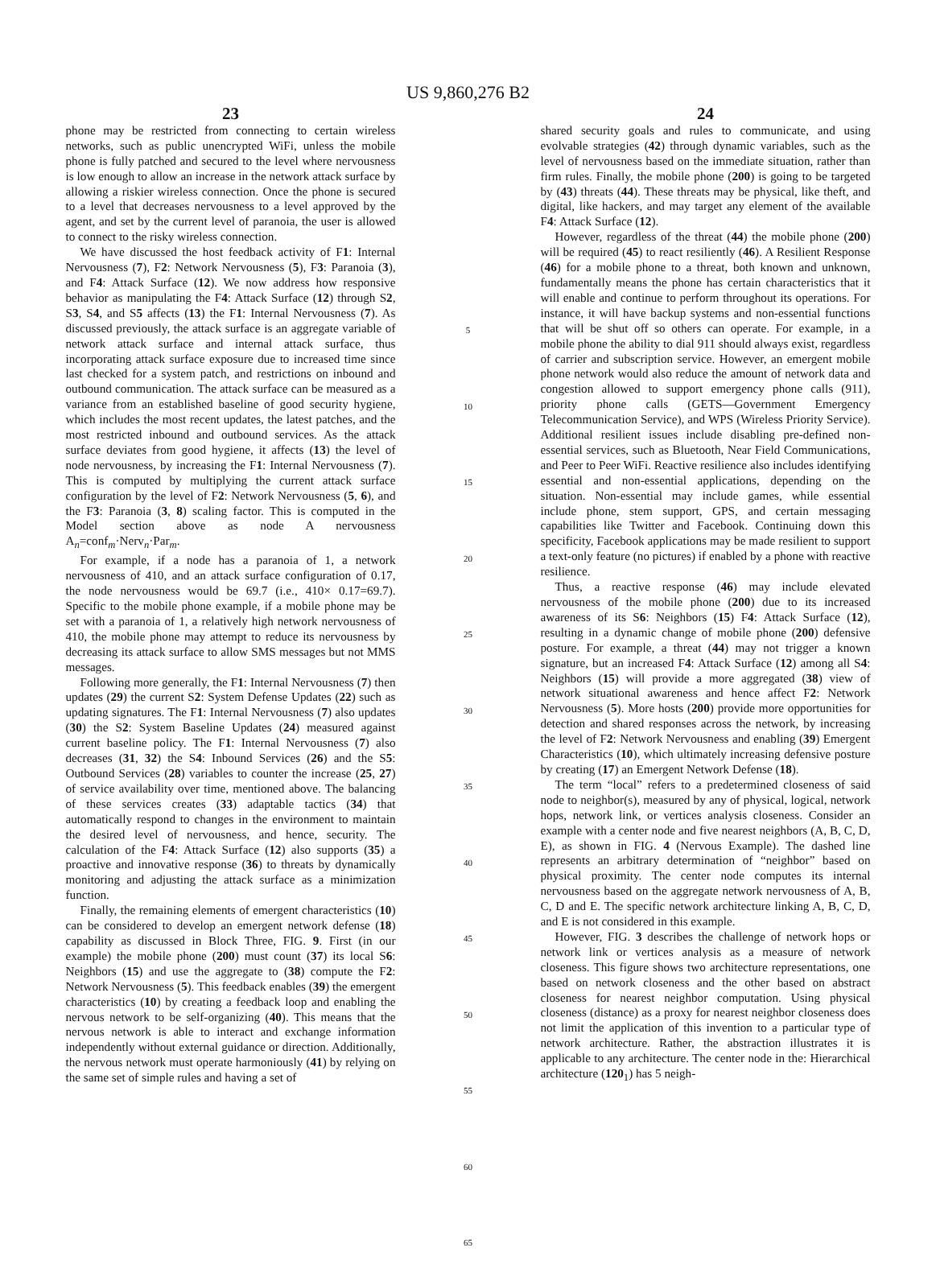US 9,860,276 B2
23
phone may be restricted from connecting to certain wireless networks, such as public unencrypted WiFi, unless the mobile phone is fully patched and secured to the level where nervousness is low enough to allow an increase in the network attack surface by allowing a riskier wireless connection. Once the phone is secured to a level that decreases nervousness to a level approved by the agent, and set by the current level of paranoia, the user is allowed to connect to the risky wireless connection.
We have discussed the host feedback activity of F1: Internal Nervousness (7), F2: Network Nervousness (5), F3: Paranoia (3), and F4: Attack Surface (12). We now address how responsive behavior as manipulating the F4: Attack Surface (12) through S2, S3, S4, and S5 affects (13) the F1: Internal Nervousness (7). As discussed previously, the attack surface is an aggregate variable of network attack surface and internal attack surface, thus incorporating attack surface exposure due to increased time since last checked for a system patch, and restrictions on inbound and outbound communication. The attack surface can be measured as a variance from an established baseline of good security hygiene, which includes the most recent updates, the latest patches, and the most restricted inbound and outbound services. As the attack surface deviates from good hygiene, it affects (13) the level of node nervousness, by increasing the F1: Internal Nervousness (7). This is computed by multiplying the current attack surface configuration by the level of F2: Network Nervousness (5, 6), and the F3: Paranoia (3, 8) scaling factor. This is computed in the Model section above as node A nervousness A<sub>n</sub>=conf<sub>m</sub>·Nerv<sub>n</sub>·Par<sub>m</sub>.
For example, if a node has a paranoia of 1, a network nervousness of 410, and an attack surface configuration of 0.17, the node nervousness would be 69.7 (i.e., 410× 0.17=69.7). Specific to the mobile phone example, if a mobile phone may be set with a paranoia of 1, a relatively high network nervousness of 410, the mobile phone may attempt to reduce its nervousness by decreasing its attack surface to allow SMS messages but not MMS messages.
Following more generally, the F1: Internal Nervousness (7) then updates (29) the current S2: System Defense Updates (22) such as updating signatures. The F1: Internal Nervousness (7) also updates (30) the S2: System Baseline Updates (24) measured against current baseline policy. The F1: Internal Nervousness (7) also decreases (31, 32) the S4: Inbound Services (26) and the S5: Outbound Services (28) variables to counter the increase (25, 27) of service availability over time, mentioned above. The balancing of these services creates (33) adaptable tactics (34) that automatically respond to changes in the environment to maintain the desired level of nervousness, and hence, security. The calculation of the F4: Attack Surface (12) also supports (35) a proactive and innovative response (36) to threats by dynamically monitoring and adjusting the attack surface as a minimization function.
Finally, the remaining elements of emergent characteristics (10) can be considered to develop an emergent network defense (18) capability as discussed in Block Three, FIG. 9. First (in our example) the mobile phone (200) must count (37) its local S6: Neighbors (15) and use the aggregate to (38) compute the F2: Network Nervousness (5). This feedback enables (39) the emergent characteristics (10) by creating a feedback loop and enabling the nervous network to be self-organizing (40). This means that the nervous network is able to interact and exchange information independently without external guidance or direction. Additionally, the nervous network must operate harmoniously (41) by relying on the same set of simple rules and having a set of
5
10
15
20
25
30
35
40
45
50
55
60
65
24
shared security goals and rules to communicate, and using evolvable strategies (42) through dynamic variables, such as the level of nervousness based on the immediate situation, rather than firm rules. Finally, the mobile phone (200) is going to be targeted by (43) threats (44). These threats may be physical, like theft, and digital, like hackers, and may target any element of the available F4: Attack Surface (12).
However, regardless of the threat (44) the mobile phone (200) will be required (45) to react resiliently (46). A Resilient Response (46) for a mobile phone to a threat, both known and unknown, fundamentally means the phone has certain characteristics that it will enable and continue to perform throughout its operations. For instance, it will have backup systems and non-essential functions that will be shut off so others can operate. For example, in a mobile phone the ability to dial 911 should always exist, regardless of carrier and subscription service. However, an emergent mobile phone network would also reduce the amount of network data and congestion allowed to support emergency phone calls (911), priority phone calls (GETS—Government Emergency Telecommunication Service), and WPS (Wireless Priority Service). Additional resilient issues include disabling pre-defined non-essential services, such as Bluetooth, Near Field Communications, and Peer to Peer WiFi. Reactive resilience also includes identifying essential and non-essential applications, depending on the situation. Non-essential may include games, while essential include phone, stem support, GPS, and certain messaging capabilities like Twitter and Facebook. Continuing down this specificity, Facebook applications may be made resilient to support a text-only feature (no pictures) if enabled by a phone with reactive resilience.
Thus, a reactive response (46) may include elevated nervousness of the mobile phone (200) due to its increased awareness of its S6: Neighbors (15) F4: Attack Surface (12), resulting in a dynamic change of mobile phone (200) defensive posture. For example, a threat (44) may not trigger a known signature, but an increased F4: Attack Surface (12) among all S4: Neighbors (15) will provide a more aggregated (38) view of network situational awareness and hence affect F2: Network Nervousness (5). More hosts (200) provide more opportunities for detection and shared responses across the network, by increasing the level of F2: Network Nervousness and enabling (39) Emergent Characteristics (10), which ultimately increasing defensive posture by creating (17) an Emergent Network Defense (18).
The term “local” refers to a predetermined closeness of said node to neighbor(s), measured by any of physical, logical, network hops, network link, or vertices analysis closeness. Consider an example with a center node and five nearest neighbors (A, B, C, D, E), as shown in FIG. 4 (Nervous Example). The dashed line represents an arbitrary determination of “neighbor” based on physical proximity. The center node computes its internal nervousness based on the aggregate network nervousness of A, B, C, D and E. The specific network architecture linking A, B, C, D, and E is not considered in this example.
However, FIG. 3 describes the challenge of network hops or network link or vertices analysis as a measure of network closeness. This figure shows two architecture representations, one based on network closeness and the other based on abstract closeness for nearest neighbor computation. Using physical closeness (distance) as a proxy for nearest neighbor closeness does not limit the application of this invention to a particular type of network architecture. Rather, the abstraction illustrates it is applicable to any architecture. The center node in the: Hierarchical architecture (120<sub>1</sub>) has 5 neigh-